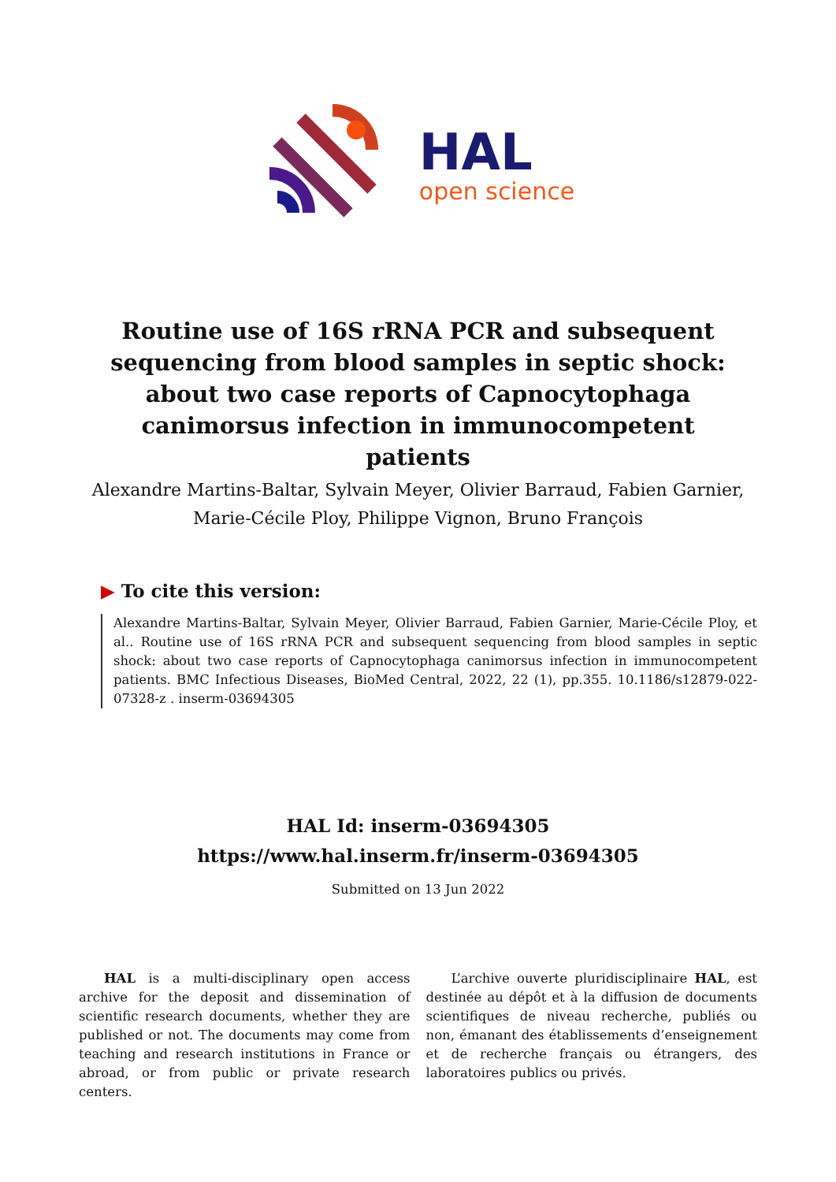HAL
open science
Routine use of 16S rRNA PCR and subsequent sequencing from blood samples in septic shock: about two case reports of Capnocytophaga canimorsus infection in immunocompetent patients
Alexandre Martins-Baltar, Sylvain Meyer, Olivier Barraud, Fabien Garnier, Marie-Cécile Ploy, Philippe Vignon, Bruno François
▶ To cite this version:
Alexandre Martins-Baltar, Sylvain Meyer, Olivier Barraud, Fabien Garnier, Marie-Cécile Ploy, et al.. Routine use of 16S rRNA PCR and subsequent sequencing from blood samples in septic shock: about two case reports of Capnocytophaga canimorsus infection in immunocompetent patients. BMC Infectious Diseases, BioMed Central, 2022, 22 (1), pp.355. 10.1186/s12879-022-07328-z . inserm-03694305
HAL Id: inserm-03694305
https://www.hal.inserm.fr/inserm-03694305
Submitted on 13 Jun 2022
HAL is a multi-disciplinary open access archive for the deposit and dissemination of scientific research documents, whether they are published or not. The documents may come from teaching and research institutions in France or abroad, or from public or private research centers.
L’archive ouverte pluridisciplinaire HAL, est destinée au dépôt et à la diffusion de documents scientifiques de niveau recherche, publiés ou non, émanant des établissements d’enseignement et de recherche français ou étrangers, des laboratoires publics ou privés.